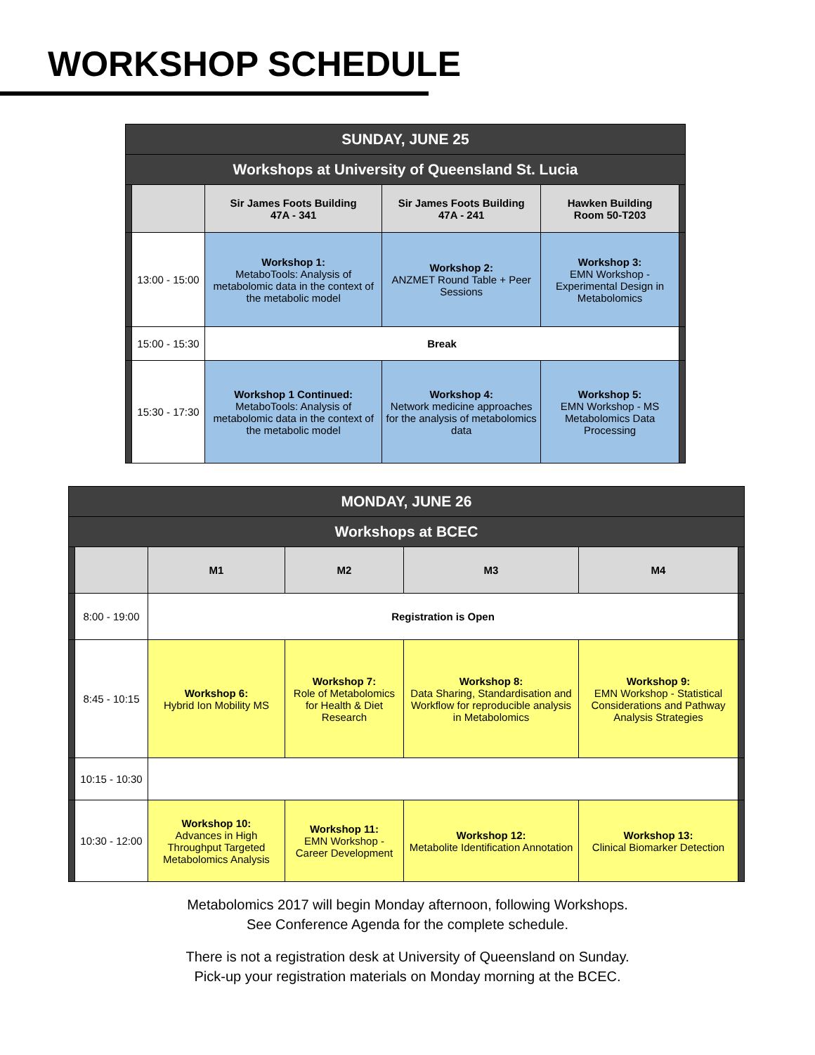WORKSHOP SCHEDULE
| SUNDAY, JUNE 25 | | | | | |
| Workshops at University of Queensland St. Lucia | | | | | |
| | | Sir James Foots Building 47A - 341 | Sir James Foots Building 47A - 241 | Hawken Building Room 50-T203 | |
| | 13:00 - 15:00 | Workshop 1: MetaboTools: Analysis of metabolomic data in the context of the metabolic model | Workshop 2: ANZMET Round Table + Peer Sessions | Workshop 3: EMN Workshop - Experimental Design in Metabolomics | |
| | 15:00 - 15:30 | Break | | | |
| | 15:30 - 17:30 | Workshop 1 Continued: MetaboTools: Analysis of metabolomic data in the context of the metabolic model | Workshop 4: Network medicine approaches for the analysis of metabolomics data | Workshop 5: EMN Workshop - MS Metabolomics Data Processing | |
| MONDAY, JUNE 26 | | | | | | |
| Workshops at BCEC | | | | | | |
| | | M1 | M2 | M3 | M4 | |
| | 8:00 - 19:00 | Registration is Open | | | | |
| | 8:45 - 10:15 | Workshop 6: Hybrid Ion Mobility MS | Workshop 7: Role of Metabolomics for Health & Diet Research | Workshop 8: Data Sharing, Standardisation and Workflow for reproducible analysis in Metabolomics | Workshop 9: EMN Workshop - Statistical Considerations and Pathway Analysis Strategies | |
| | 10:15 - 10:30 | | | | | |
| | 10:30 - 12:00 | Workshop 10: Advances in High Throughput Targeted Metabolomics Analysis | Workshop 11: EMN Workshop - Career Development | Workshop 12: Metabolite Identification Annotation | Workshop 13: Clinical Biomarker Detection | |
Metabolomics 2017 will begin Monday afternoon, following Workshops.
See Conference Agenda for the complete schedule.
There is not a registration desk at University of Queensland on Sunday.
Pick-up your registration materials on Monday morning at the BCEC.